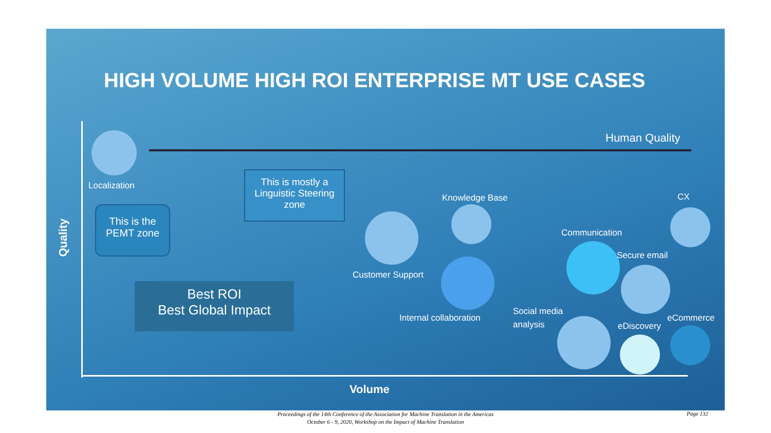HIGH VOLUME HIGH ROI ENTERPRISE MT USE CASES
Human Quality
Quality
Localization
This is the PEMT zone
This is mostly a Linguistic Steering zone
Best ROI
Best Global Impact
Knowledge Base
Customer Support
Internal collaboration
Communication
CX
Secure email
Social media
analysis
eDiscovery
eCommerce
Volume
Proceedings of the 14th Conference of the Association for Machine Translation in the Americas
October 6 - 9, 2020, Workshop on the Impact of Machine Translation
Page 132